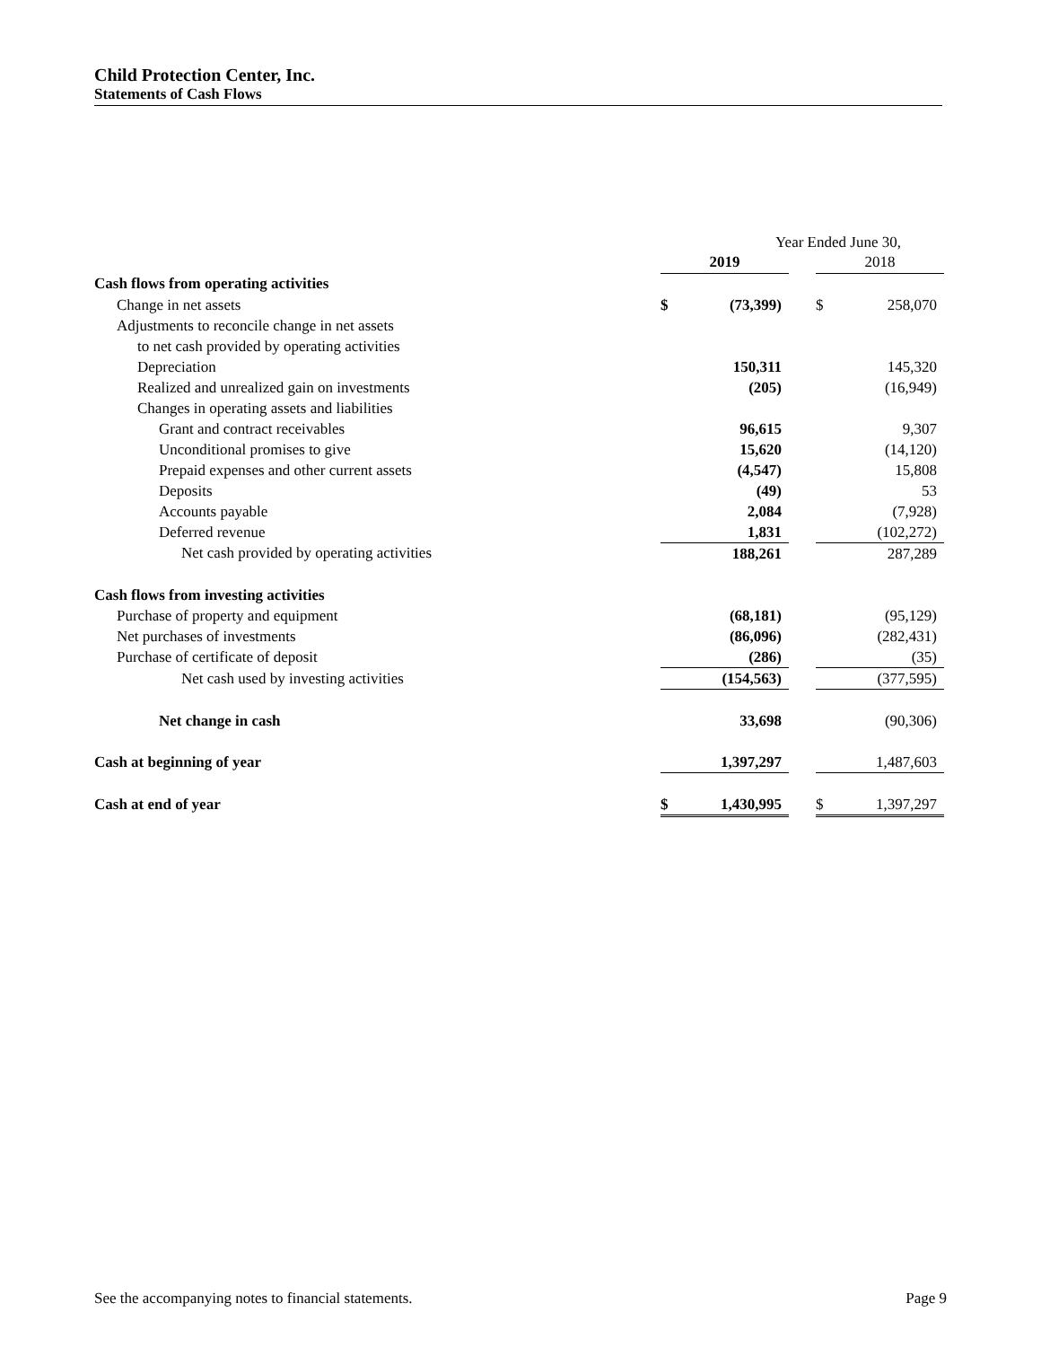Child Protection Center, Inc.
Statements of Cash Flows
| | Year Ended June 30, | | | | |
| | 2019 | | | 2018 | |
| Cash flows from operating activities | | | | | |
| Change in net assets | $ | (73,399) | | $ | 258,070 |
| Adjustments to reconcile change in net assets | | | | | |
| to net cash provided by operating activities | | | | | |
| Depreciation | | 150,311 | | | 145,320 |
| Realized and unrealized gain on investments | | (205) | | | (16,949) |
| Changes in operating assets and liabilities | | | | | |
| Grant and contract receivables | | 96,615 | | | 9,307 |
| Unconditional promises to give | | 15,620 | | | (14,120) |
| Prepaid expenses and other current assets | | (4,547) | | | 15,808 |
| Deposits | | (49) | | | 53 |
| Accounts payable | | 2,084 | | | (7,928) |
| Deferred revenue | | 1,831 | | | (102,272) |
| Net cash provided by operating activities | | 188,261 | | | 287,289 |
| Cash flows from investing activities | | | | | |
| Purchase of property and equipment | | (68,181) | | | (95,129) |
| Net purchases of investments | | (86,096) | | | (282,431) |
| Purchase of certificate of deposit | | (286) | | | (35) |
| Net cash used by investing activities | | (154,563) | | | (377,595) |
| Net change in cash | | 33,698 | | | (90,306) |
| Cash at beginning of year | | 1,397,297 | | | 1,487,603 |
| Cash at end of year | $ | 1,430,995 | | $ | 1,397,297 |
See the accompanying notes to financial statements. Page 9